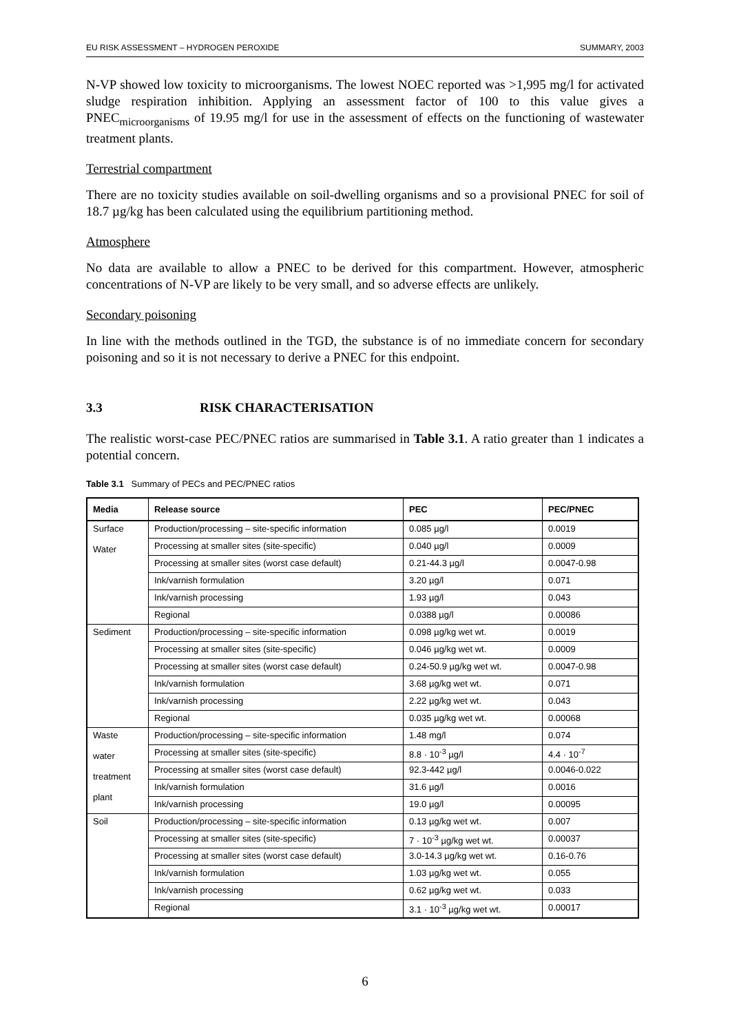EU RISK ASSESSMENT – HYDROGEN PEROXIDE SUMMARY, 2003
N-VP showed low toxicity to microorganisms. The lowest NOEC reported was >1,995 mg/l for activated sludge respiration inhibition. Applying an assessment factor of 100 to this value gives a PNEC<sub>microorganisms</sub> of 19.95 mg/l for use in the assessment of effects on the functioning of wastewater treatment plants.
Terrestrial compartment
There are no toxicity studies available on soil-dwelling organisms and so a provisional PNEC for soil of 18.7 µg/kg has been calculated using the equilibrium partitioning method.
Atmosphere
No data are available to allow a PNEC to be derived for this compartment. However, atmospheric concentrations of N-VP are likely to be very small, and so adverse effects are unlikely.
Secondary poisoning
In line with the methods outlined in the TGD, the substance is of no immediate concern for secondary poisoning and so it is not necessary to derive a PNEC for this endpoint.
3.3 RISK CHARACTERISATION
The realistic worst-case PEC/PNEC ratios are summarised in Table 3.1. A ratio greater than 1 indicates a potential concern.
Table 3.1 Summary of PECs and PEC/PNEC ratios
| Media | Release source | PEC | PEC/PNEC |
| --- | --- | --- | --- |
| Surface Water | Production/processing – site-specific information | 0.085 µg/l | 0.0019 |
| | Processing at smaller sites (site-specific) | 0.040 µg/l | 0.0009 |
| | Processing at smaller sites (worst case default) | 0.21-44.3 µg/l | 0.0047-0.98 |
| | Ink/varnish formulation | 3.20 µg/l | 0.071 |
| | Ink/varnish processing | 1.93 µg/l | 0.043 |
| | Regional | 0.0388 µg/l | 0.00086 |
| Sediment | Production/processing – site-specific information | 0.098 µg/kg wet wt. | 0.0019 |
| | Processing at smaller sites (site-specific) | 0.046 µg/kg wet wt. | 0.0009 |
| | Processing at smaller sites (worst case default) | 0.24-50.9 µg/kg wet wt. | 0.0047-0.98 |
| | Ink/varnish formulation | 3.68 µg/kg wet wt. | 0.071 |
| | Ink/varnish processing | 2.22 µg/kg wet wt. | 0.043 |
| | Regional | 0.035 µg/kg wet wt. | 0.00068 |
| Waste water treatment plant | Production/processing – site-specific information | 1.48 mg/l | 0.074 |
| | Processing at smaller sites (site-specific) | 8.8 · 10<sup>-3</sup> µg/l | 4.4 · 10<sup>-7</sup> |
| | Processing at smaller sites (worst case default) | 92.3-442 µg/l | 0.0046-0.022 |
| | Ink/varnish formulation | 31.6 µg/l | 0.0016 |
| | Ink/varnish processing | 19.0 µg/l | 0.00095 |
| Soil | Production/processing – site-specific information | 0.13 µg/kg wet wt. | 0.007 |
| | Processing at smaller sites (site-specific) | 7 · 10<sup>-3</sup> µg/kg wet wt. | 0.00037 |
| | Processing at smaller sites (worst case default) | 3.0-14.3 µg/kg wet wt. | 0.16-0.76 |
| | Ink/varnish formulation | 1.03 µg/kg wet wt. | 0.055 |
| | Ink/varnish processing | 0.62 µg/kg wet wt. | 0.033 |
| | Regional | 3.1 · 10<sup>-3</sup> µg/kg wet wt. | 0.00017 |
6